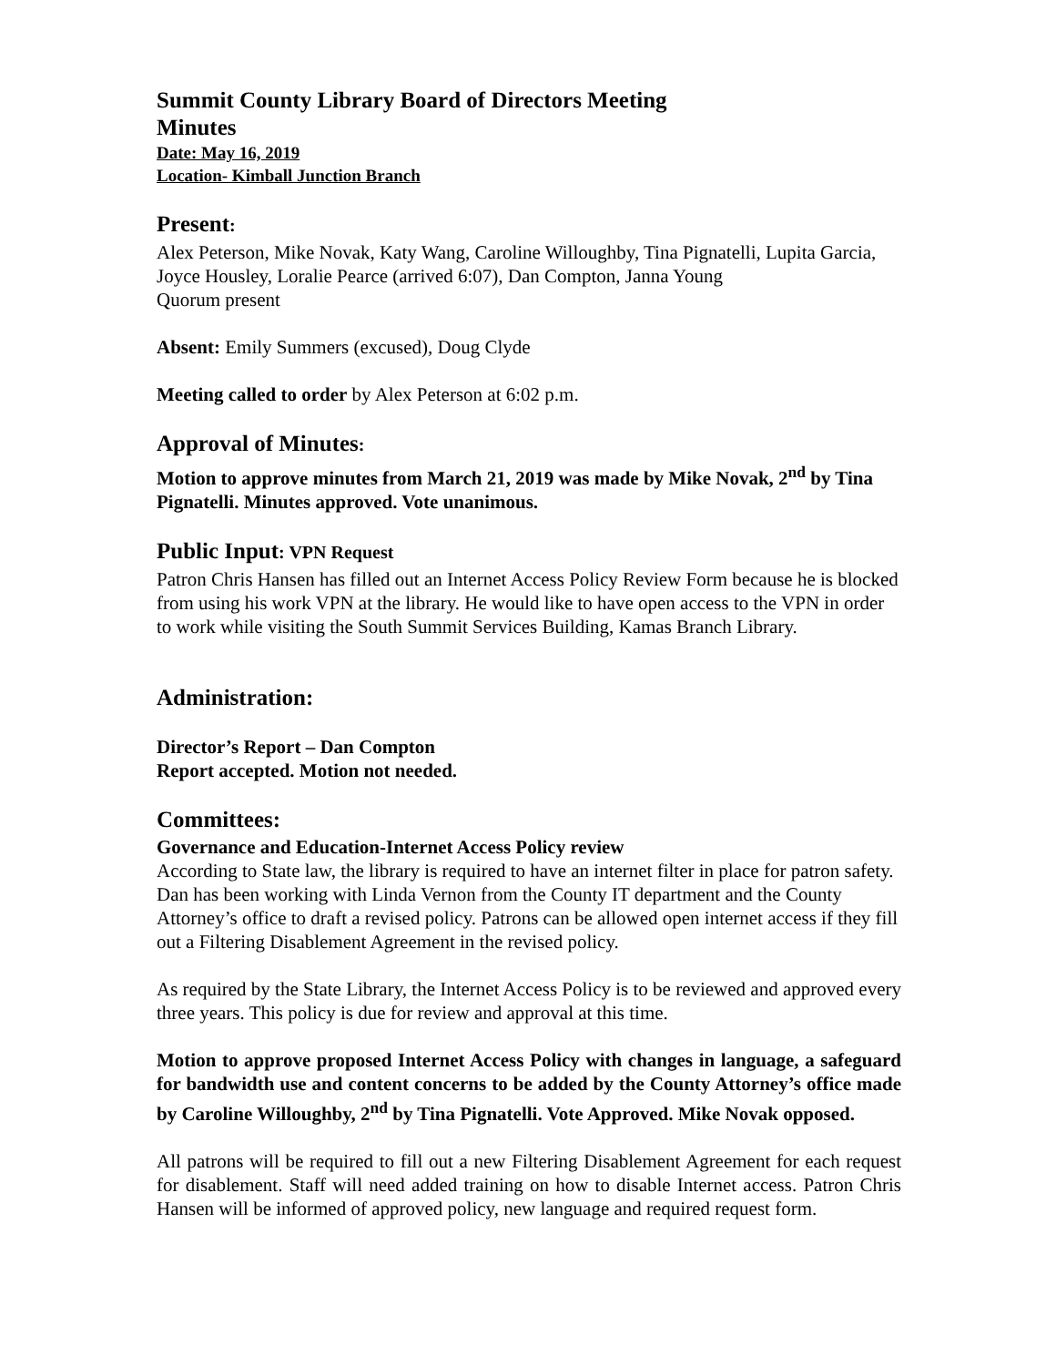Summit County Library Board of Directors Meeting
Minutes
Date: May 16, 2019
Location- Kimball Junction Branch
Present:
Alex Peterson, Mike Novak, Katy Wang, Caroline Willoughby, Tina Pignatelli, Lupita Garcia, Joyce Housley, Loralie Pearce (arrived 6:07), Dan Compton, Janna Young
Quorum present
Absent: Emily Summers (excused), Doug Clyde
Meeting called to order by Alex Peterson at 6:02 p.m.
Approval of Minutes:
Motion to approve minutes from March 21, 2019 was made by Mike Novak, 2<sup>nd</sup> by Tina Pignatelli. Minutes approved. Vote unanimous.
Public Input: VPN Request
Patron Chris Hansen has filled out an Internet Access Policy Review Form because he is blocked from using his work VPN at the library. He would like to have open access to the VPN in order to work while visiting the South Summit Services Building, Kamas Branch Library.
Administration:
Director’s Report – Dan Compton
Report accepted. Motion not needed.
Committees:
Governance and Education-Internet Access Policy review
According to State law, the library is required to have an internet filter in place for patron safety. Dan has been working with Linda Vernon from the County IT department and the County Attorney’s office to draft a revised policy. Patrons can be allowed open internet access if they fill out a Filtering Disablement Agreement in the revised policy.
As required by the State Library, the Internet Access Policy is to be reviewed and approved every three years. This policy is due for review and approval at this time.
Motion to approve proposed Internet Access Policy with changes in language, a safeguard for bandwidth use and content concerns to be added by the County Attorney’s office made by Caroline Willoughby, 2<sup>nd</sup> by Tina Pignatelli. Vote Approved. Mike Novak opposed.
All patrons will be required to fill out a new Filtering Disablement Agreement for each request for disablement. Staff will need added training on how to disable Internet access. Patron Chris Hansen will be informed of approved policy, new language and required request form.